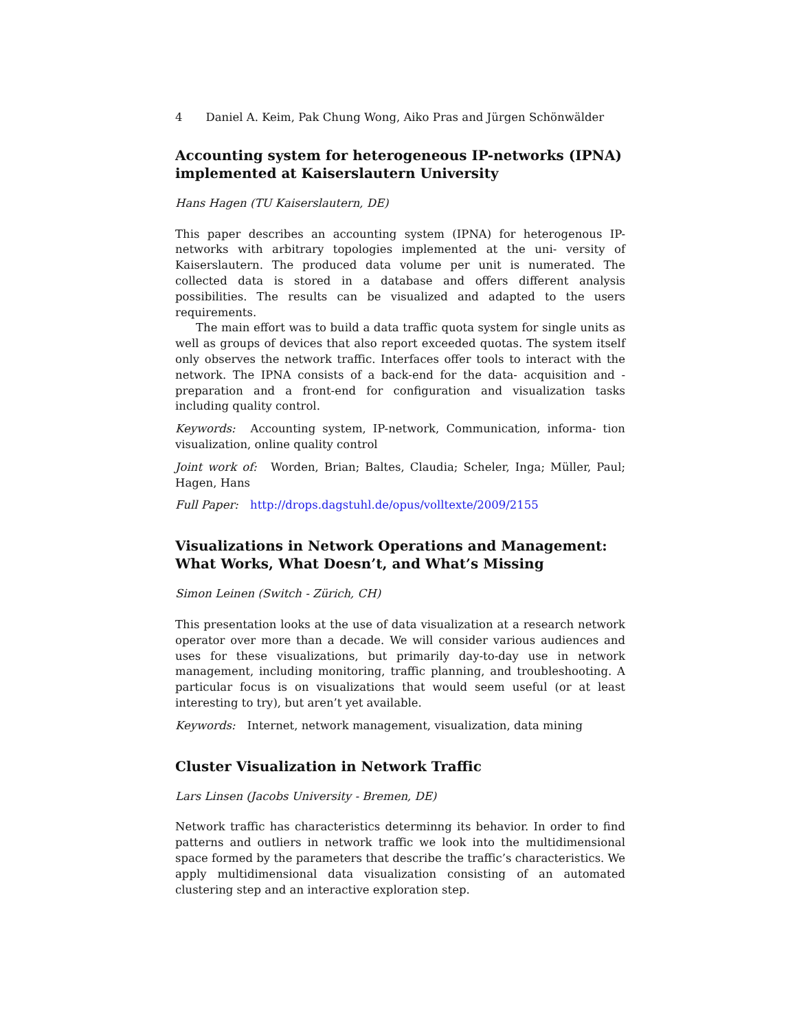4 Daniel A. Keim, Pak Chung Wong, Aiko Pras and Jürgen Schönwälder
Accounting system for heterogeneous IP-networks (IPNA) implemented at Kaiserslautern University
Hans Hagen (TU Kaiserslautern, DE)
This paper describes an accounting system (IPNA) for heterogenous IP-networks with arbitrary topologies implemented at the uni- versity of Kaiserslautern. The produced data volume per unit is numerated. The collected data is stored in a database and offers different analysis possibilities. The results can be visualized and adapted to the users requirements.
The main effort was to build a data traffic quota system for single units as well as groups of devices that also report exceeded quotas. The system itself only observes the network traffic. Interfaces offer tools to interact with the network. The IPNA consists of a back-end for the data- acquisition and -preparation and a front-end for configuration and visualization tasks including quality control.
Keywords: Accounting system, IP-network, Communication, informa- tion visualization, online quality control
Joint work of: Worden, Brian; Baltes, Claudia; Scheler, Inga; Müller, Paul; Hagen, Hans
Full Paper: http://drops.dagstuhl.de/opus/volltexte/2009/2155
Visualizations in Network Operations and Management: What Works, What Doesn’t, and What’s Missing
Simon Leinen (Switch - Zürich, CH)
This presentation looks at the use of data visualization at a research network operator over more than a decade. We will consider various audiences and uses for these visualizations, but primarily day-to-day use in network management, including monitoring, traffic planning, and troubleshooting. A particular focus is on visualizations that would seem useful (or at least interesting to try), but aren’t yet available.
Keywords: Internet, network management, visualization, data mining
Cluster Visualization in Network Traffic
Lars Linsen (Jacobs University - Bremen, DE)
Network traffic has characteristics determinng its behavior. In order to find patterns and outliers in network traffic we look into the multidimensional space formed by the parameters that describe the traffic’s characteristics. We apply multidimensional data visualization consisting of an automated clustering step and an interactive exploration step.